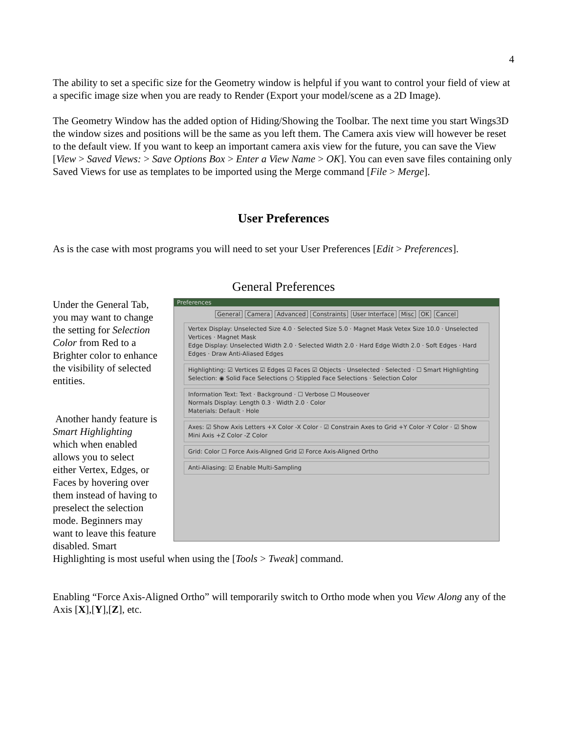4
The ability to set a specific size for the Geometry window is helpful if you want to control your field of view at a specific image size when you are ready to Render (Export your model/scene as a 2D Image).
The Geometry Window has the added option of Hiding/Showing the Toolbar. The next time you start Wings3D the window sizes and positions will be the same as you left them. The Camera axis view will however be reset to the default view. If you want to keep an important camera axis view for the future, you can save the View [View > Saved Views: > Save Options Box > Enter a View Name > OK]. You can even save files containing only Saved Views for use as templates to be imported using the Merge command [File > Merge].
User Preferences
As is the case with most programs you will need to set your User Preferences [Edit > Preferences].
General Preferences
Under the General Tab, you may want to change the setting for Selection Color from Red to a Brighter color to enhance the visibility of selected entities.
Another handy feature is Smart Highlighting which when enabled allows you to select either Vertex, Edges, or Faces by hovering over them instead of having to preselect the selection mode. Beginners may want to leave this feature disabled. Smart
Preferences
General Camera Advanced Constraints User Interface Misc OK Cancel
Vertex Display: Unselected Size 4.0 · Selected Size 5.0 · Magnet Mask Vetex Size 10.0 · Unselected Vertices · Magnet Mask
Edge Display: Unselected Width 2.0 · Selected Width 2.0 · Hard Edge Width 2.0 · Soft Edges · Hard Edges · Draw Anti-Aliased Edges
Highlighting: ☑ Vertices ☑ Edges ☑ Faces ☑ Objects · Unselected · Selected · ☐ Smart Highlighting
Selection: ◉ Solid Face Selections ○ Stippled Face Selections · Selection Color
Information Text: Text · Background · ☐ Verbose ☐ Mouseover
Normals Display: Length 0.3 · Width 2.0 · Color
Materials: Default · Hole
Axes: ☑ Show Axis Letters +X Color -X Color · ☑ Constrain Axes to Grid +Y Color -Y Color · ☑ Show Mini Axis +Z Color -Z Color
Grid: Color ☐ Force Axis-Aligned Grid ☑ Force Axis-Aligned Ortho
Anti-Aliasing: ☑ Enable Multi-Sampling
Highlighting is most useful when using the [Tools > Tweak] command.
Enabling “Force Axis-Aligned Ortho” will temporarily switch to Ortho mode when you View Along any of the Axis [X],[Y],[Z], etc.